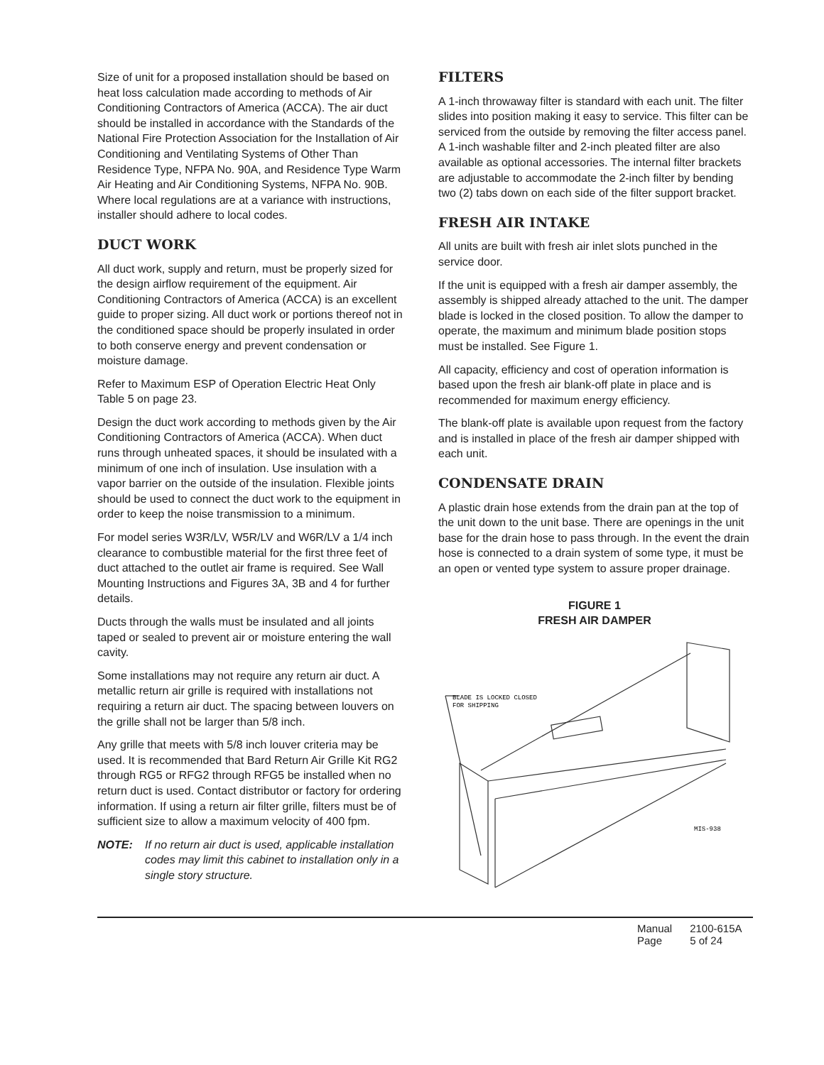Size of unit for a proposed installation should be based on heat loss calculation made according to methods of Air Conditioning Contractors of America (ACCA). The air duct should be installed in accordance with the Standards of the National Fire Protection Association for the Installation of Air Conditioning and Ventilating Systems of Other Than Residence Type, NFPA No. 90A, and Residence Type Warm Air Heating and Air Conditioning Systems, NFPA No. 90B. Where local regulations are at a variance with instructions, installer should adhere to local codes.
DUCT WORK
All duct work, supply and return, must be properly sized for the design airflow requirement of the equipment. Air Conditioning Contractors of America (ACCA) is an excellent guide to proper sizing. All duct work or portions thereof not in the conditioned space should be properly insulated in order to both conserve energy and prevent condensation or moisture damage.
Refer to Maximum ESP of Operation Electric Heat Only Table 5 on page 23.
Design the duct work according to methods given by the Air Conditioning Contractors of America (ACCA). When duct runs through unheated spaces, it should be insulated with a minimum of one inch of insulation. Use insulation with a vapor barrier on the outside of the insulation. Flexible joints should be used to connect the duct work to the equipment in order to keep the noise transmission to a minimum.
For model series W3R/LV, W5R/LV and W6R/LV a 1/4 inch clearance to combustible material for the first three feet of duct attached to the outlet air frame is required. See Wall Mounting Instructions and Figures 3A, 3B and 4 for further details.
Ducts through the walls must be insulated and all joints taped or sealed to prevent air or moisture entering the wall cavity.
Some installations may not require any return air duct. A metallic return air grille is required with installations not requiring a return air duct. The spacing between louvers on the grille shall not be larger than 5/8 inch.
Any grille that meets with 5/8 inch louver criteria may be used. It is recommended that Bard Return Air Grille Kit RG2 through RG5 or RFG2 through RFG5 be installed when no return duct is used. Contact distributor or factory for ordering information. If using a return air filter grille, filters must be of sufficient size to allow a maximum velocity of 400 fpm.
NOTE: If no return air duct is used, applicable installation codes may limit this cabinet to installation only in a single story structure.
FILTERS
A 1-inch throwaway filter is standard with each unit. The filter slides into position making it easy to service. This filter can be serviced from the outside by removing the filter access panel. A 1-inch washable filter and 2-inch pleated filter are also available as optional accessories. The internal filter brackets are adjustable to accommodate the 2-inch filter by bending two (2) tabs down on each side of the filter support bracket.
FRESH AIR INTAKE
All units are built with fresh air inlet slots punched in the service door.
If the unit is equipped with a fresh air damper assembly, the assembly is shipped already attached to the unit. The damper blade is locked in the closed position. To allow the damper to operate, the maximum and minimum blade position stops must be installed. See Figure 1.
All capacity, efficiency and cost of operation information is based upon the fresh air blank-off plate in place and is recommended for maximum energy efficiency.
The blank-off plate is available upon request from the factory and is installed in place of the fresh air damper shipped with each unit.
CONDENSATE DRAIN
A plastic drain hose extends from the drain pan at the top of the unit down to the unit base. There are openings in the unit base for the drain hose to pass through. In the event the drain hose is connected to a drain system of some type, it must be an open or vented type system to assure proper drainage.
FIGURE 1
FRESH AIR DAMPER
BLADE IS LOCKED CLOSED
FOR SHIPPING
MIS-938
Manual 2100-615A
Page 5 of 24